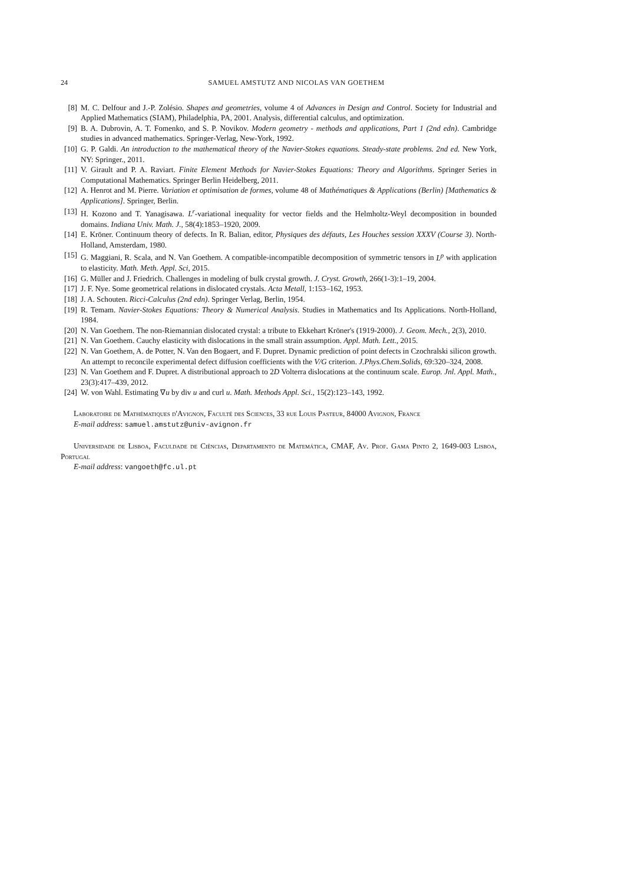24 SAMUEL AMSTUTZ AND NICOLAS VAN GOETHEM
[8] M. C. Delfour and J.-P. Zolésio. Shapes and geometries, volume 4 of Advances in Design and Control. Society for Industrial and Applied Mathematics (SIAM), Philadelphia, PA, 2001. Analysis, differential calculus, and optimization.
[9] B. A. Dubrovin, A. T. Fomenko, and S. P. Novikov. Modern geometry - methods and applications, Part 1 (2nd edn). Cambridge studies in advanced mathematics. Springer-Verlag, New-York, 1992.
[10] G. P. Galdi. An introduction to the mathematical theory of the Navier-Stokes equations. Steady-state problems. 2nd ed. New York, NY: Springer., 2011.
[11] V. Girault and P. A. Raviart. Finite Element Methods for Navier-Stokes Equations: Theory and Algorithms. Springer Series in Computational Mathematics. Springer Berlin Heidelberg, 2011.
[12] A. Henrot and M. Pierre. Variation et optimisation de formes, volume 48 of Mathématiques & Applications (Berlin) [Mathematics & Applications]. Springer, Berlin.
[13] H. Kozono and T. Yanagisawa. L<sup>r</sup>-variational inequality for vector fields and the Helmholtz-Weyl decomposition in bounded domains. Indiana Univ. Math. J., 58(4):1853–1920, 2009.
[14] E. Kröner. Continuum theory of defects. In R. Balian, editor, Physiques des défauts, Les Houches session XXXV (Course 3). North-Holland, Amsterdam, 1980.
[15] G. Maggiani, R. Scala, and N. Van Goethem. A compatible-incompatible decomposition of symmetric tensors in L<sup>p</sup> with application to elasticity. Math. Meth. Appl. Sci, 2015.
[16] G. Müller and J. Friedrich. Challenges in modeling of bulk crystal growth. J. Cryst. Growth, 266(1-3):1–19, 2004.
[17] J. F. Nye. Some geometrical relations in dislocated crystals. Acta Metall, 1:153–162, 1953.
[18] J. A. Schouten. Ricci-Calculus (2nd edn). Springer Verlag, Berlin, 1954.
[19] R. Temam. Navier-Stokes Equations: Theory & Numerical Analysis. Studies in Mathematics and Its Applications. North-Holland, 1984.
[20] N. Van Goethem. The non-Riemannian dislocated crystal: a tribute to Ekkehart Kröner's (1919-2000). J. Geom. Mech., 2(3), 2010.
[21] N. Van Goethem. Cauchy elasticity with dislocations in the small strain assumption. Appl. Math. Lett., 2015.
[22] N. Van Goethem, A. de Potter, N. Van den Bogaert, and F. Dupret. Dynamic prediction of point defects in Czochralski silicon growth. An attempt to reconcile experimental defect diffusion coefficients with the V/G criterion. J.Phys.Chem.Solids, 69:320–324, 2008.
[23] N. Van Goethem and F. Dupret. A distributional approach to 2D Volterra dislocations at the continuum scale. Europ. Jnl. Appl. Math., 23(3):417–439, 2012.
[24] W. von Wahl. Estimating ∇u by div u and curl u. Math. Methods Appl. Sci., 15(2):123–143, 1992.
Laboratoire de Mathématiques d'Avignon, Faculté des Sciences, 33 rue Louis Pasteur, 84000 Avignon, France
E-mail address: samuel.amstutz@univ-avignon.fr
Universidade de Lisboa, Faculdade de Ciências, Departamento de Matemática, CMAF, Av. Prof. Gama Pinto 2, 1649-003 Lisboa, Portugal
E-mail address: vangoeth@fc.ul.pt